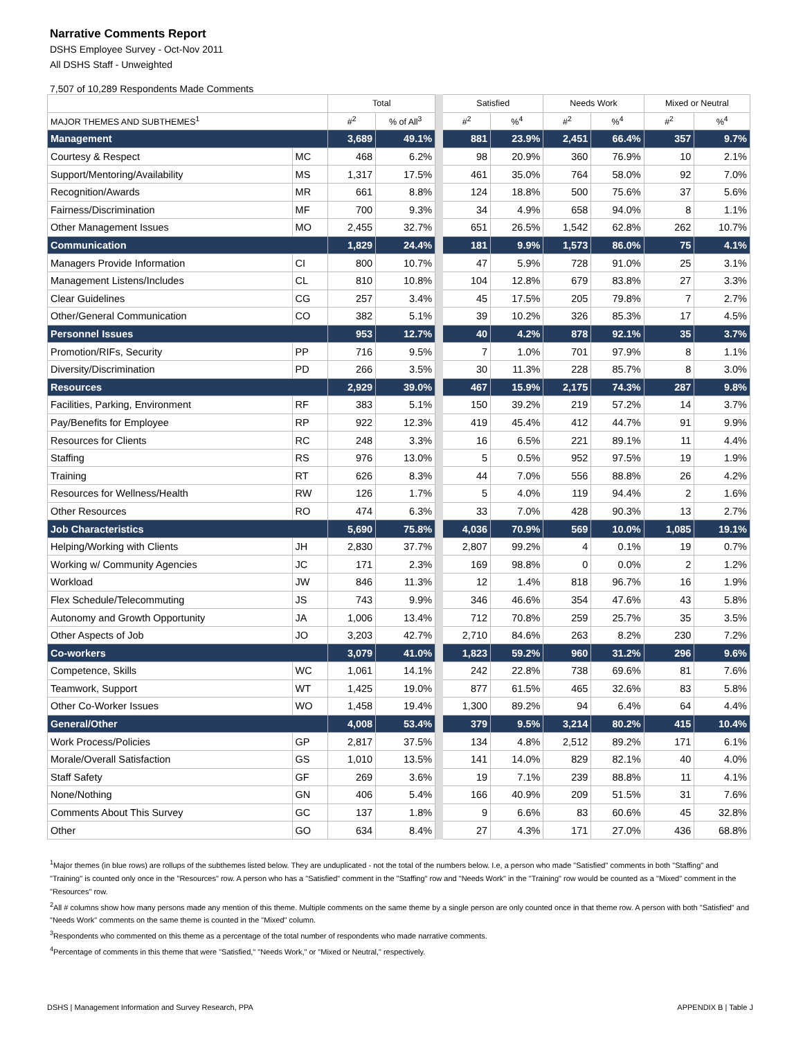Narrative Comments Report
DSHS Employee Survey - Oct-Nov 2011
All DSHS Staff - Unweighted
7,507 of 10,289 Respondents Made Comments
| | | Total | | | Satisfied | | Needs Work | | Mixed or Neutral | |
| MAJOR THEMES AND SUBTHEMES<sup>1</sup> | | #<sup>2</sup> | % of All<sup>3</sup> | | #<sup>2</sup> | %<sup>4</sup> | #<sup>2</sup> | %<sup>4</sup> | #<sup>2</sup> | %<sup>4</sup> |
| Management | | 3,689 | 49.1% | | 881 | 23.9% | 2,451 | 66.4% | 357 | 9.7% |
| Courtesy & Respect | MC | 468 | 6.2% | | 98 | 20.9% | 360 | 76.9% | 10 | 2.1% |
| Support/Mentoring/Availability | MS | 1,317 | 17.5% | | 461 | 35.0% | 764 | 58.0% | 92 | 7.0% |
| Recognition/Awards | MR | 661 | 8.8% | | 124 | 18.8% | 500 | 75.6% | 37 | 5.6% |
| Fairness/Discrimination | MF | 700 | 9.3% | | 34 | 4.9% | 658 | 94.0% | 8 | 1.1% |
| Other Management Issues | MO | 2,455 | 32.7% | | 651 | 26.5% | 1,542 | 62.8% | 262 | 10.7% |
| Communication | | 1,829 | 24.4% | | 181 | 9.9% | 1,573 | 86.0% | 75 | 4.1% |
| Managers Provide Information | CI | 800 | 10.7% | | 47 | 5.9% | 728 | 91.0% | 25 | 3.1% |
| Management Listens/Includes | CL | 810 | 10.8% | | 104 | 12.8% | 679 | 83.8% | 27 | 3.3% |
| Clear Guidelines | CG | 257 | 3.4% | | 45 | 17.5% | 205 | 79.8% | 7 | 2.7% |
| Other/General Communication | CO | 382 | 5.1% | | 39 | 10.2% | 326 | 85.3% | 17 | 4.5% |
| Personnel Issues | | 953 | 12.7% | | 40 | 4.2% | 878 | 92.1% | 35 | 3.7% |
| Promotion/RIFs, Security | PP | 716 | 9.5% | | 7 | 1.0% | 701 | 97.9% | 8 | 1.1% |
| Diversity/Discrimination | PD | 266 | 3.5% | | 30 | 11.3% | 228 | 85.7% | 8 | 3.0% |
| Resources | | 2,929 | 39.0% | | 467 | 15.9% | 2,175 | 74.3% | 287 | 9.8% |
| Facilities, Parking, Environment | RF | 383 | 5.1% | | 150 | 39.2% | 219 | 57.2% | 14 | 3.7% |
| Pay/Benefits for Employee | RP | 922 | 12.3% | | 419 | 45.4% | 412 | 44.7% | 91 | 9.9% |
| Resources for Clients | RC | 248 | 3.3% | | 16 | 6.5% | 221 | 89.1% | 11 | 4.4% |
| Staffing | RS | 976 | 13.0% | | 5 | 0.5% | 952 | 97.5% | 19 | 1.9% |
| Training | RT | 626 | 8.3% | | 44 | 7.0% | 556 | 88.8% | 26 | 4.2% |
| Resources for Wellness/Health | RW | 126 | 1.7% | | 5 | 4.0% | 119 | 94.4% | 2 | 1.6% |
| Other Resources | RO | 474 | 6.3% | | 33 | 7.0% | 428 | 90.3% | 13 | 2.7% |
| Job Characteristics | | 5,690 | 75.8% | | 4,036 | 70.9% | 569 | 10.0% | 1,085 | 19.1% |
| Helping/Working with Clients | JH | 2,830 | 37.7% | | 2,807 | 99.2% | 4 | 0.1% | 19 | 0.7% |
| Working w/ Community Agencies | JC | 171 | 2.3% | | 169 | 98.8% | 0 | 0.0% | 2 | 1.2% |
| Workload | JW | 846 | 11.3% | | 12 | 1.4% | 818 | 96.7% | 16 | 1.9% |
| Flex Schedule/Telecommuting | JS | 743 | 9.9% | | 346 | 46.6% | 354 | 47.6% | 43 | 5.8% |
| Autonomy and Growth Opportunity | JA | 1,006 | 13.4% | | 712 | 70.8% | 259 | 25.7% | 35 | 3.5% |
| Other Aspects of Job | JO | 3,203 | 42.7% | | 2,710 | 84.6% | 263 | 8.2% | 230 | 7.2% |
| Co-workers | | 3,079 | 41.0% | | 1,823 | 59.2% | 960 | 31.2% | 296 | 9.6% |
| Competence, Skills | WC | 1,061 | 14.1% | | 242 | 22.8% | 738 | 69.6% | 81 | 7.6% |
| Teamwork, Support | WT | 1,425 | 19.0% | | 877 | 61.5% | 465 | 32.6% | 83 | 5.8% |
| Other Co-Worker Issues | WO | 1,458 | 19.4% | | 1,300 | 89.2% | 94 | 6.4% | 64 | 4.4% |
| General/Other | | 4,008 | 53.4% | | 379 | 9.5% | 3,214 | 80.2% | 415 | 10.4% |
| Work Process/Policies | GP | 2,817 | 37.5% | | 134 | 4.8% | 2,512 | 89.2% | 171 | 6.1% |
| Morale/Overall Satisfaction | GS | 1,010 | 13.5% | | 141 | 14.0% | 829 | 82.1% | 40 | 4.0% |
| Staff Safety | GF | 269 | 3.6% | | 19 | 7.1% | 239 | 88.8% | 11 | 4.1% |
| None/Nothing | GN | 406 | 5.4% | | 166 | 40.9% | 209 | 51.5% | 31 | 7.6% |
| Comments About This Survey | GC | 137 | 1.8% | | 9 | 6.6% | 83 | 60.6% | 45 | 32.8% |
| Other | GO | 634 | 8.4% | | 27 | 4.3% | 171 | 27.0% | 436 | 68.8% |
<sup>1</sup> Major themes (in blue rows) are rollups of the subthemes listed below. They are unduplicated - not the total of the numbers below. I.e, a person who made "Satisfied" comments in both "Staffing" and "Training" is counted only once in the "Resources" row. A person who has a "Satisfied" comment in the "Staffing" row and "Needs Work" in the "Training" row would be counted as a "Mixed" comment in the "Resources" row.
<sup>2</sup> All # columns show how many persons made any mention of this theme. Multiple comments on the same theme by a single person are only counted once in that theme row. A person with both "Satisfied" and "Needs Work" comments on the same theme is counted in the "Mixed" column.
<sup>3</sup> Respondents who commented on this theme as a percentage of the total number of respondents who made narrative comments.
<sup>4</sup> Percentage of comments in this theme that were "Satisfied," "Needs Work," or "Mixed or Neutral," respectively.
DSHS | Management Information and Survey Research, PPA APPENDIX B | Table J